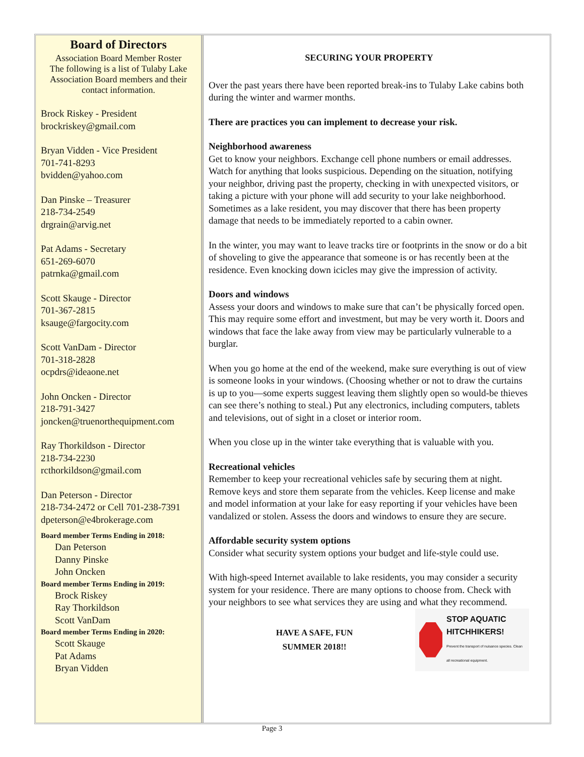Board of Directors
Association Board Member Roster
The following is a list of Tulaby Lake Association Board members and their contact information.
Brock Riskey - President
brockriskey@gmail.com
Bryan Vidden - Vice President
701-741-8293
bvidden@yahoo.com
Dan Pinske – Treasurer
218-734-2549
drgrain@arvig.net
Pat Adams - Secretary
651-269-6070
patrnka@gmail.com
Scott Skauge - Director
701-367-2815
ksauge@fargocity.com
Scott VanDam - Director
701-318-2828
ocpdrs@ideaone.net
John Oncken - Director
218-791-3427
joncken@truenorthequipment.com
Ray Thorkildson - Director
218-734-2230
rcthorkildson@gmail.com
Dan Peterson - Director
218-734-2472 or Cell 701-238-7391
dpeterson@e4brokerage.com
Board member Terms Ending in 2018:
Dan Peterson
Danny Pinske
John Oncken
Board member Terms Ending in 2019:
Brock Riskey
Ray Thorkildson
Scott VanDam
Board member Terms Ending in 2020:
Scott Skauge
Pat Adams
Bryan Vidden
SECURING YOUR PROPERTY
Over the past years there have been reported break-ins to Tulaby Lake cabins both during the winter and warmer months.
There are practices you can implement to decrease your risk.
Neighborhood awareness
Get to know your neighbors. Exchange cell phone numbers or email addresses. Watch for anything that looks suspicious. Depending on the situation, notifying your neighbor, driving past the property, checking in with unexpected visitors, or taking a picture with your phone will add security to your lake neighborhood. Sometimes as a lake resident, you may discover that there has been property damage that needs to be immediately reported to a cabin owner.
In the winter, you may want to leave tracks tire or footprints in the snow or do a bit of shoveling to give the appearance that someone is or has recently been at the residence. Even knocking down icicles may give the impression of activity.
Doors and windows
Assess your doors and windows to make sure that can’t be physically forced open. This may require some effort and investment, but may be very worth it. Doors and windows that face the lake away from view may be particularly vulnerable to a burglar.
When you go home at the end of the weekend, make sure everything is out of view is someone looks in your windows. (Choosing whether or not to draw the curtains is up to you—some experts suggest leaving them slightly open so would-be thieves can see there’s nothing to steal.) Put any electronics, including computers, tablets and televisions, out of sight in a closet or interior room.
When you close up in the winter take everything that is valuable with you.
Recreational vehicles
Remember to keep your recreational vehicles safe by securing them at night. Remove keys and store them separate from the vehicles. Keep license and make and model information at your lake for easy reporting if your vehicles have been vandalized or stolen. Assess the doors and windows to ensure they are secure.
Affordable security system options
Consider what security system options your budget and life-style could use.
With high-speed Internet available to lake residents, you may consider a security system for your residence. There are many options to choose from. Check with your neighbors to see what services they are using and what they recommend.
HAVE A SAFE, FUN
SUMMER 2018!!
STOP AQUATIC HITCHHIKERS!
Prevent the transport of nuisance species. Clean all recreational equipment.
Page 3